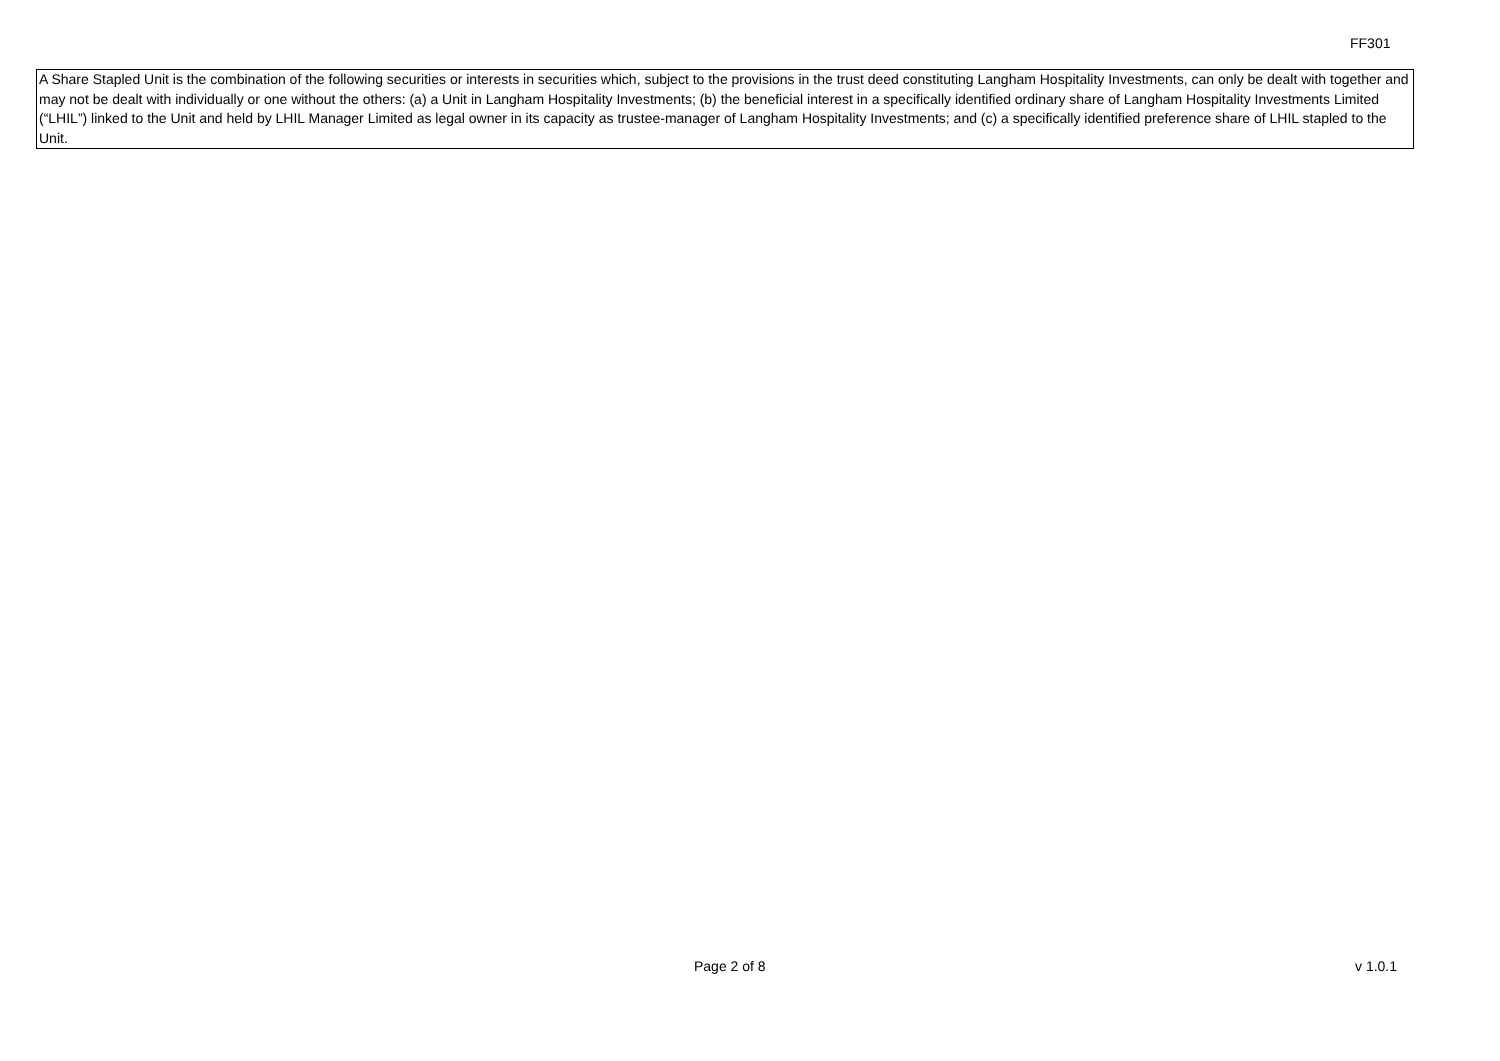FF301
A Share Stapled Unit is the combination of the following securities or interests in securities which, subject to the provisions in the trust deed constituting Langham Hospitality Investments, can only be dealt with together and may not be dealt with individually or one without the others: (a) a Unit in Langham Hospitality Investments; (b) the beneficial interest in a specifically identified ordinary share of Langham Hospitality Investments Limited (“LHIL”) linked to the Unit and held by LHIL Manager Limited as legal owner in its capacity as trustee-manager of Langham Hospitality Investments; and (c) a specifically identified preference share of LHIL stapled to the Unit.
Page 2 of 8 v 1.0.1